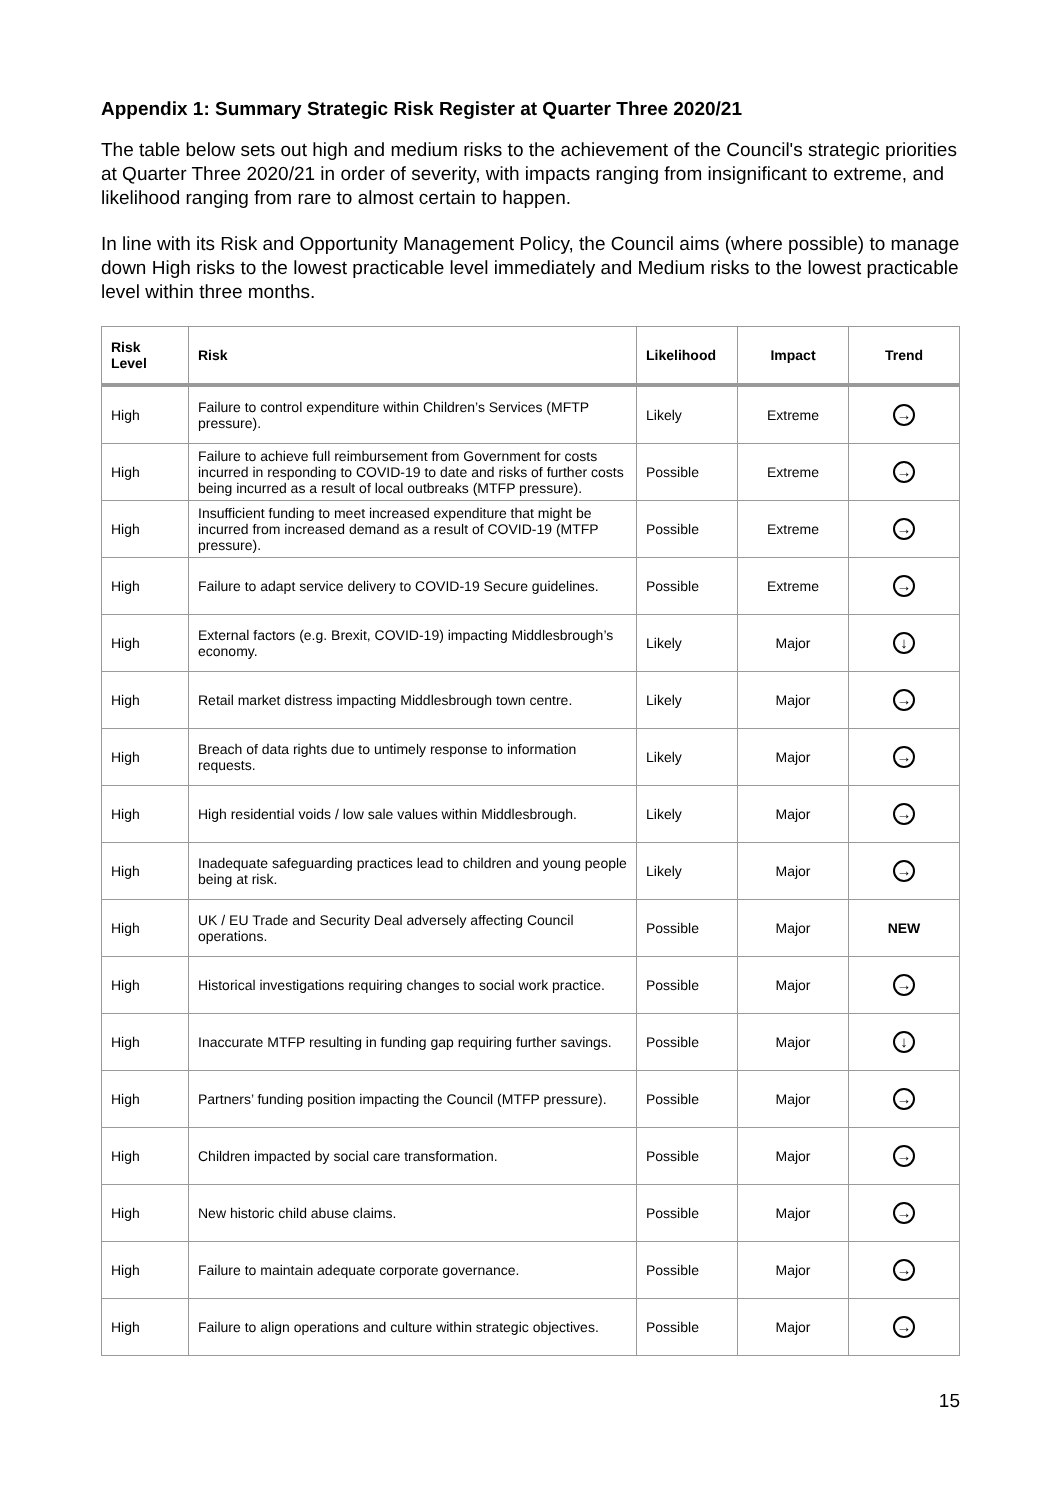Appendix 1: Summary Strategic Risk Register at Quarter Three 2020/21
The table below sets out high and medium risks to the achievement of the Council's strategic priorities at Quarter Three 2020/21 in order of severity, with impacts ranging from insignificant to extreme, and likelihood ranging from rare to almost certain to happen.
In line with its Risk and Opportunity Management Policy, the Council aims (where possible) to manage down High risks to the lowest practicable level immediately and Medium risks to the lowest practicable level within three months.
| Risk Level | Risk | Likelihood | Impact | Trend |
| --- | --- | --- | --- | --- |
| High | Failure to control expenditure within Children’s Services (MFTP pressure). | Likely | Extreme | → |
| High | Failure to achieve full reimbursement from Government for costs incurred in responding to COVID-19 to date and risks of further costs being incurred as a result of local outbreaks (MTFP pressure). | Possible | Extreme | → |
| High | Insufficient funding to meet increased expenditure that might be incurred from increased demand as a result of COVID-19 (MTFP pressure). | Possible | Extreme | → |
| High | Failure to adapt service delivery to COVID-19 Secure guidelines. | Possible | Extreme | → |
| High | External factors (e.g. Brexit, COVID-19) impacting Middlesbrough’s economy. | Likely | Major | ↓ |
| High | Retail market distress impacting Middlesbrough town centre. | Likely | Major | → |
| High | Breach of data rights due to untimely response to information requests. | Likely | Major | → |
| High | High residential voids / low sale values within Middlesbrough. | Likely | Major | → |
| High | Inadequate safeguarding practices lead to children and young people being at risk. | Likely | Major | → |
| High | UK / EU Trade and Security Deal adversely affecting Council operations. | Possible | Major | NEW |
| High | Historical investigations requiring changes to social work practice. | Possible | Major | → |
| High | Inaccurate MTFP resulting in funding gap requiring further savings. | Possible | Major | ↓ |
| High | Partners’ funding position impacting the Council (MTFP pressure). | Possible | Major | → |
| High | Children impacted by social care transformation. | Possible | Major | → |
| High | New historic child abuse claims. | Possible | Major | → |
| High | Failure to maintain adequate corporate governance. | Possible | Major | → |
| High | Failure to align operations and culture within strategic objectives. | Possible | Major | → |
15